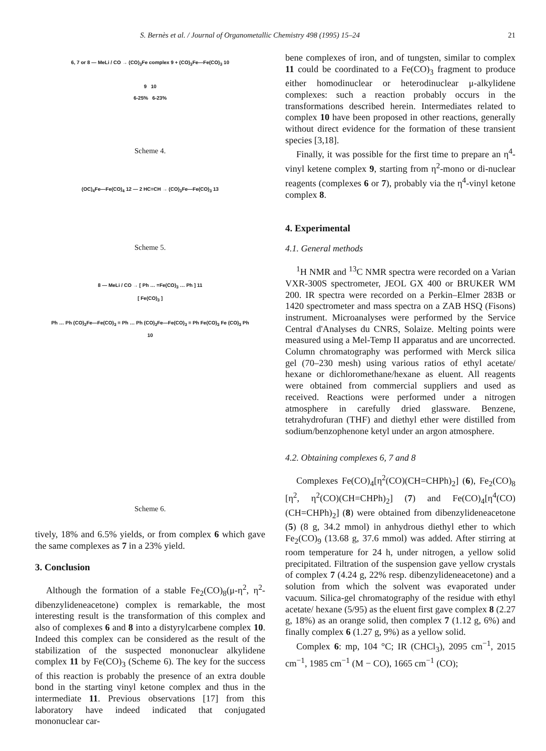S. Bernès et al. / Journal of Organometallic Chemistry 498 (1995) 15–24 21
6, 7 or 8 — MeLi / CO → (CO)<sub>3</sub>Fe complex 9 + (CO)<sub>3</sub>Fe—Fe(CO)<sub>3</sub> 10
9 10
6-25% 6-23%
Scheme 4.
(OC)<sub>4</sub>Fe—Fe(CO)<sub>4</sub> 12 — 2 HC≡CH → (CO)<sub>3</sub>Fe—Fe(CO)<sub>3</sub> 13
Scheme 5.
8 — MeLi / CO → [ Ph … =Fe(CO)<sub>3</sub> … Ph ] 11
[ Fe(CO)<sub>3</sub> ]
Ph … Ph (CO)<sub>3</sub>Fe—Fe(CO)<sub>3</sub> ≡ Ph … Ph (CO)<sub>3</sub>Fe—Fe(CO)<sub>3</sub> ≡ Ph Fe(CO)<sub>3</sub> Fe (CO)<sub>3</sub> Ph
10
Scheme 6.
tively, 18% and 6.5% yields, or from complex 6 which gave the same complexes as 7 in a 23% yield.
3. Conclusion
Although the formation of a stable Fe<sub>2</sub>(CO)<sub>8</sub>(μ-η<sup>2</sup>, η<sup>2</sup>-dibenzylideneacetone) complex is remarkable, the most interesting result is the transformation of this complex and also of complexes 6 and 8 into a distyrylcarbene complex 10. Indeed this complex can be considered as the result of the stabilization of the suspected mononuclear alkylidene complex 11 by Fe(CO)<sub>3</sub> (Scheme 6). The key for the success of this reaction is probably the presence of an extra double bond in the starting vinyl ketone complex and thus in the intermediate 11. Previous observations [17] from this laboratory have indeed indicated that conjugated mononuclear car-
bene complexes of iron, and of tungsten, similar to complex 11 could be coordinated to a Fe(CO)<sub>3</sub> fragment to produce either homodinuclear or heterodinuclear μ-alkylidene complexes: such a reaction probably occurs in the transformations described herein. Intermediates related to complex 10 have been proposed in other reactions, generally without direct evidence for the formation of these transient species [3,18].
Finally, it was possible for the first time to prepare an η<sup>4</sup>-vinyl ketene complex 9, starting from η<sup>2</sup>-mono or di-nuclear reagents (complexes 6 or 7), probably via the η<sup>4</sup>-vinyl ketone complex 8.
4. Experimental
4.1. General methods
<sup>1</sup>H NMR and <sup>13</sup>C NMR spectra were recorded on a Varian VXR-300S spectrometer, JEOL GX 400 or BRUKER WM 200. IR spectra were recorded on a Perkin–Elmer 283B or 1420 spectrometer and mass spectra on a ZAB HSQ (Fisons) instrument. Microanalyses were performed by the Service Central d'Analyses du CNRS, Solaize. Melting points were measured using a Mel-Temp II apparatus and are uncorrected. Column chromatography was performed with Merck silica gel (70–230 mesh) using various ratios of ethyl acetate/ hexane or dichloromethane/hexane as eluent. All reagents were obtained from commercial suppliers and used as received. Reactions were performed under a nitrogen atmosphere in carefully dried glassware. Benzene, tetrahydrofuran (THF) and diethyl ether were distilled from sodium/benzophenone ketyl under an argon atmosphere.
4.2. Obtaining complexes 6, 7 and 8
Complexes Fe(CO)<sub>4</sub>[η<sup>2</sup>(CO)(CH=CHPh)<sub>2</sub>] (6), Fe<sub>2</sub>(CO)<sub>8</sub> [η<sup>2</sup>, η<sup>2</sup>(CO)(CH=CHPh)<sub>2</sub>] (7) and Fe(CO)<sub>4</sub>[η<sup>4</sup>(CO)(CH=CHPh)<sub>2</sub>] (8) were obtained from dibenzylideneacetone (5) (8 g, 34.2 mmol) in anhydrous diethyl ether to which Fe<sub>2</sub>(CO)<sub>9</sub> (13.68 g, 37.6 mmol) was added. After stirring at room temperature for 24 h, under nitrogen, a yellow solid precipitated. Filtration of the suspension gave yellow crystals of complex 7 (4.24 g, 22% resp. dibenzylideneacetone) and a solution from which the solvent was evaporated under vacuum. Silica-gel chromatography of the residue with ethyl acetate/ hexane (5/95) as the eluent first gave complex 8 (2.27 g, 18%) as an orange solid, then complex 7 (1.12 g, 6%) and finally complex 6 (1.27 g, 9%) as a yellow solid.
Complex 6: mp, 104 °C; IR (CHCl<sub>3</sub>), 2095 cm<sup>−1</sup>, 2015 cm<sup>−1</sup>, 1985 cm<sup>−1</sup> (M − CO), 1665 cm<sup>−1</sup> (CO);